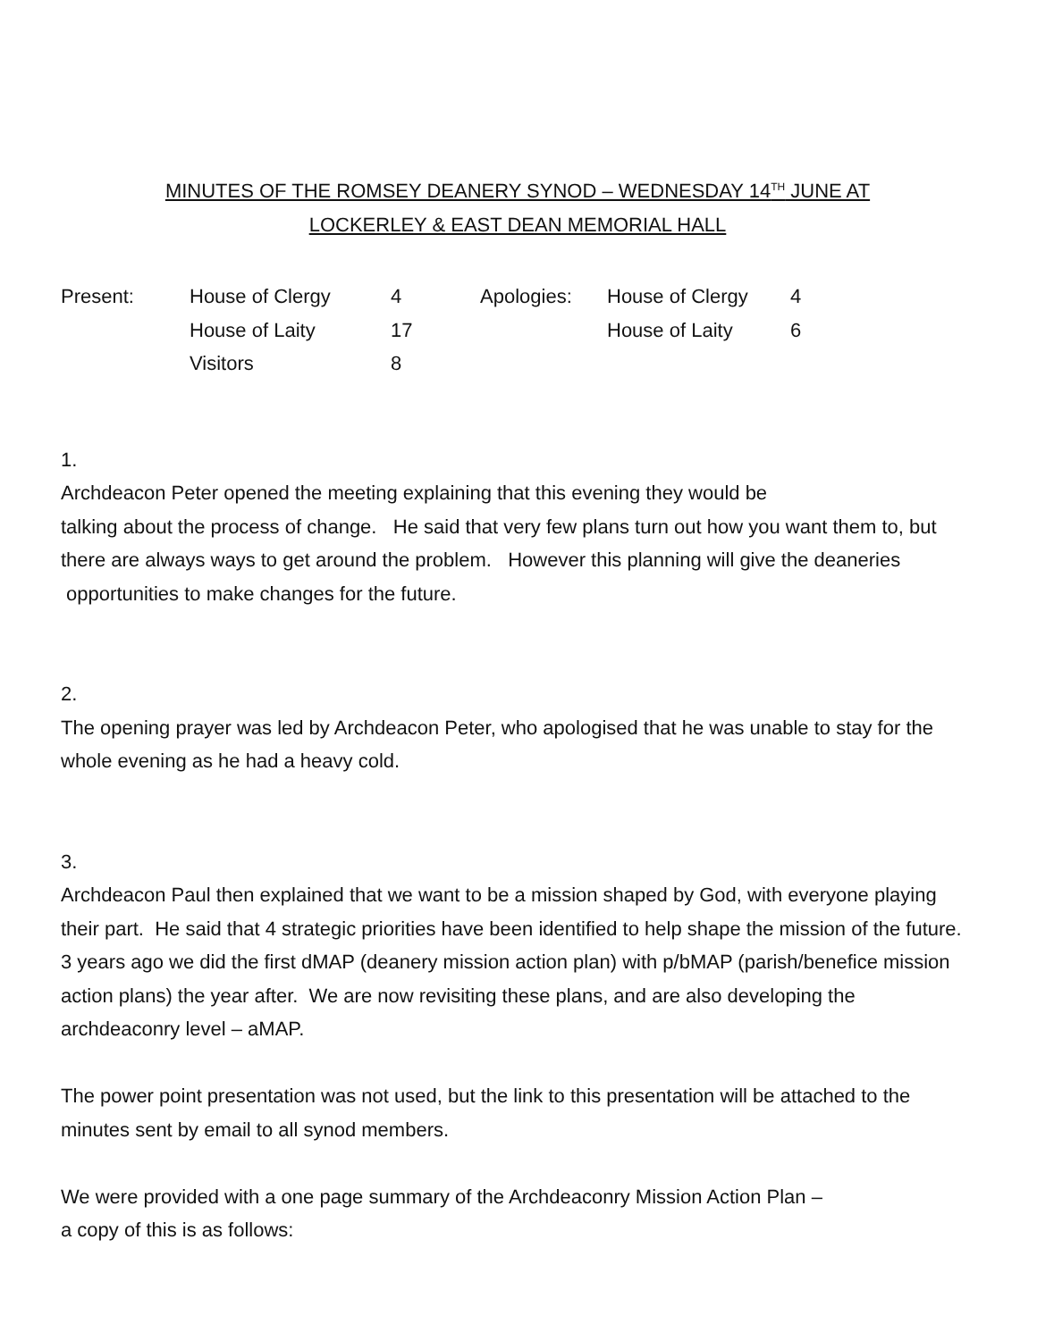MINUTES OF THE ROMSEY DEANERY SYNOD – WEDNESDAY 14<sup>TH</sup> JUNE AT
LOCKERLEY & EAST DEAN MEMORIAL HALL
| Present: | House of Clergy | 4 | Apologies: | House of Clergy | 4 |
| | House of Laity | 17 | | House of Laity | 6 |
| | Visitors | 8 | | | |
1.
Archdeacon Peter opened the meeting explaining that this evening they would be
talking about the process of change. He said that very few plans turn out how you want them to, but there are always ways to get around the problem. However this planning will give the deaneries opportunities to make changes for the future.
2.
The opening prayer was led by Archdeacon Peter, who apologised that he was unable to stay for the whole evening as he had a heavy cold.
3.
Archdeacon Paul then explained that we want to be a mission shaped by God, with everyone playing their part. He said that 4 strategic priorities have been identified to help shape the mission of the future. 3 years ago we did the first dMAP (deanery mission action plan) with p/bMAP (parish/benefice mission action plans) the year after. We are now revisiting these plans, and are also developing the archdeaconry level – aMAP.
The power point presentation was not used, but the link to this presentation will be attached to the minutes sent by email to all synod members.
We were provided with a one page summary of the Archdeaconry Mission Action Plan –
a copy of this is as follows: